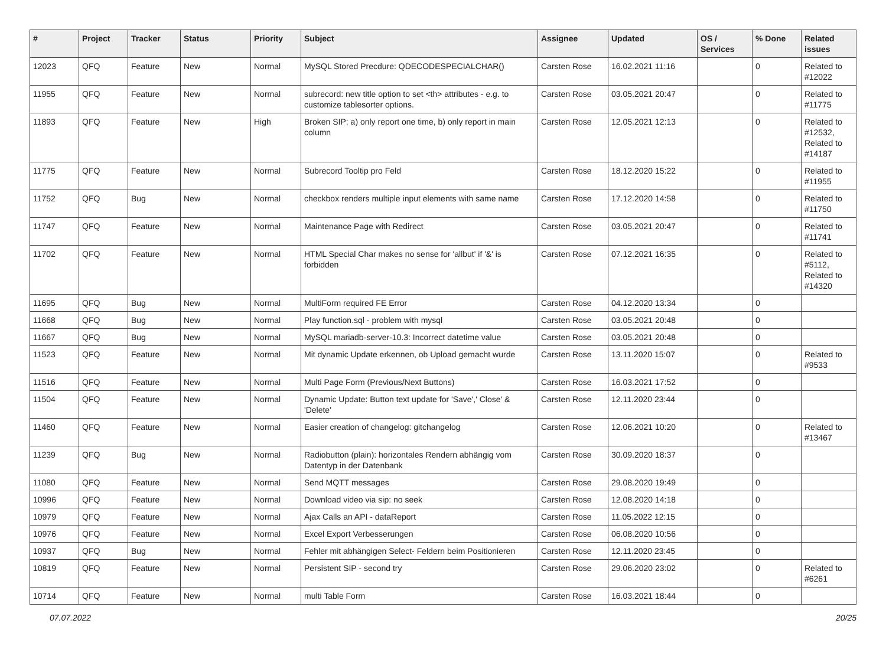| # | Project | Tracker | Status | Priority | Subject | Assignee | Updated | OS / Services | % Done | Related issues |
| --- | --- | --- | --- | --- | --- | --- | --- | --- | --- | --- |
| 12023 | QFQ | Feature | New | Normal | MySQL Stored Precdure: QDECODESPECIALCHAR() | Carsten Rose | 16.02.2021 11:16 | | 0 | Related to #12022 |
| 11955 | QFQ | Feature | New | Normal | subrecord: new title option to set <th> attributes - e.g. to customize tablesorter options. | Carsten Rose | 03.05.2021 20:47 | | 0 | Related to #11775 |
| 11893 | QFQ | Feature | New | High | Broken SIP: a) only report one time, b) only report in main column | Carsten Rose | 12.05.2021 12:13 | | 0 | Related to #12532, Related to #14187 |
| 11775 | QFQ | Feature | New | Normal | Subrecord Tooltip pro Feld | Carsten Rose | 18.12.2020 15:22 | | 0 | Related to #11955 |
| 11752 | QFQ | Bug | New | Normal | checkbox renders multiple input elements with same name | Carsten Rose | 17.12.2020 14:58 | | 0 | Related to #11750 |
| 11747 | QFQ | Feature | New | Normal | Maintenance Page with Redirect | Carsten Rose | 03.05.2021 20:47 | | 0 | Related to #11741 |
| 11702 | QFQ | Feature | New | Normal | HTML Special Char makes no sense for 'allbut' if '&' is forbidden | Carsten Rose | 07.12.2021 16:35 | | 0 | Related to #5112, Related to #14320 |
| 11695 | QFQ | Bug | New | Normal | MultiForm required FE Error | Carsten Rose | 04.12.2020 13:34 | | 0 | |
| 11668 | QFQ | Bug | New | Normal | Play function.sql - problem with mysql | Carsten Rose | 03.05.2021 20:48 | | 0 | |
| 11667 | QFQ | Bug | New | Normal | MySQL mariadb-server-10.3: Incorrect datetime value | Carsten Rose | 03.05.2021 20:48 | | 0 | |
| 11523 | QFQ | Feature | New | Normal | Mit dynamic Update erkennen, ob Upload gemacht wurde | Carsten Rose | 13.11.2020 15:07 | | 0 | Related to #9533 |
| 11516 | QFQ | Feature | New | Normal | Multi Page Form (Previous/Next Buttons) | Carsten Rose | 16.03.2021 17:52 | | 0 | |
| 11504 | QFQ | Feature | New | Normal | Dynamic Update: Button text update for 'Save',' Close' & 'Delete' | Carsten Rose | 12.11.2020 23:44 | | 0 | |
| 11460 | QFQ | Feature | New | Normal | Easier creation of changelog: gitchangelog | Carsten Rose | 12.06.2021 10:20 | | 0 | Related to #13467 |
| 11239 | QFQ | Bug | New | Normal | Radiobutton (plain): horizontales Rendern abhängig vom Datentyp in der Datenbank | Carsten Rose | 30.09.2020 18:37 | | 0 | |
| 11080 | QFQ | Feature | New | Normal | Send MQTT messages | Carsten Rose | 29.08.2020 19:49 | | 0 | |
| 10996 | QFQ | Feature | New | Normal | Download video via sip: no seek | Carsten Rose | 12.08.2020 14:18 | | 0 | |
| 10979 | QFQ | Feature | New | Normal | Ajax Calls an API - dataReport | Carsten Rose | 11.05.2022 12:15 | | 0 | |
| 10976 | QFQ | Feature | New | Normal | Excel Export Verbesserungen | Carsten Rose | 06.08.2020 10:56 | | 0 | |
| 10937 | QFQ | Bug | New | Normal | Fehler mit abhängigen Select- Feldern beim Positionieren | Carsten Rose | 12.11.2020 23:45 | | 0 | |
| 10819 | QFQ | Feature | New | Normal | Persistent SIP - second try | Carsten Rose | 29.06.2020 23:02 | | 0 | Related to #6261 |
| 10714 | QFQ | Feature | New | Normal | multi Table Form | Carsten Rose | 16.03.2021 18:44 | | 0 | |
07.07.2022 20/25